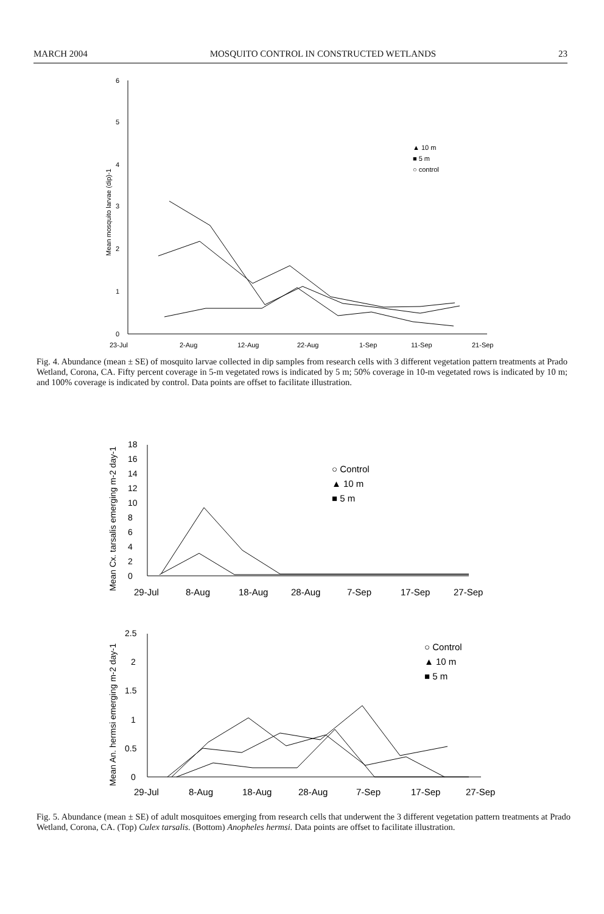MARCH 2004 MOSQUITO CONTROL IN CONSTRUCTED WETLANDS 23
6
5
4
3
2
1
0
23-Jul
2-Aug
12-Aug
22-Aug
1-Sep
11-Sep
21-Sep
Mean mosquito larvae (dip)-1
▲ 10 m
■ 5 m
○ control
Fig. 4. Abundance (mean ± SE) of mosquito larvae collected in dip samples from research cells with 3 different vegetation pattern treatments at Prado Wetland, Corona, CA. Fifty percent coverage in 5-m vegetated rows is indicated by 5 m; 50% coverage in 10-m vegetated rows is indicated by 10 m; and 100% coverage is indicated by control. Data points are offset to facilitate illustration.
18
16
14
12
10
8
6
4
2
0
29-Jul
8-Aug
18-Aug
28-Aug
7-Sep
17-Sep
27-Sep
Mean Cx. tarsalis emerging m-2 day-1
○ Control
▲ 10 m
■ 5 m
2.5
2
1.5
1
0.5
0
29-Jul
8-Aug
18-Aug
28-Aug
7-Sep
17-Sep
27-Sep
Mean An. hermsi emerging m-2 day-1
○ Control
▲ 10 m
■ 5 m
Fig. 5. Abundance (mean ± SE) of adult mosquitoes emerging from research cells that underwent the 3 different vegetation pattern treatments at Prado Wetland, Corona, CA. (Top) Culex tarsalis. (Bottom) Anopheles hermsi. Data points are offset to facilitate illustration.